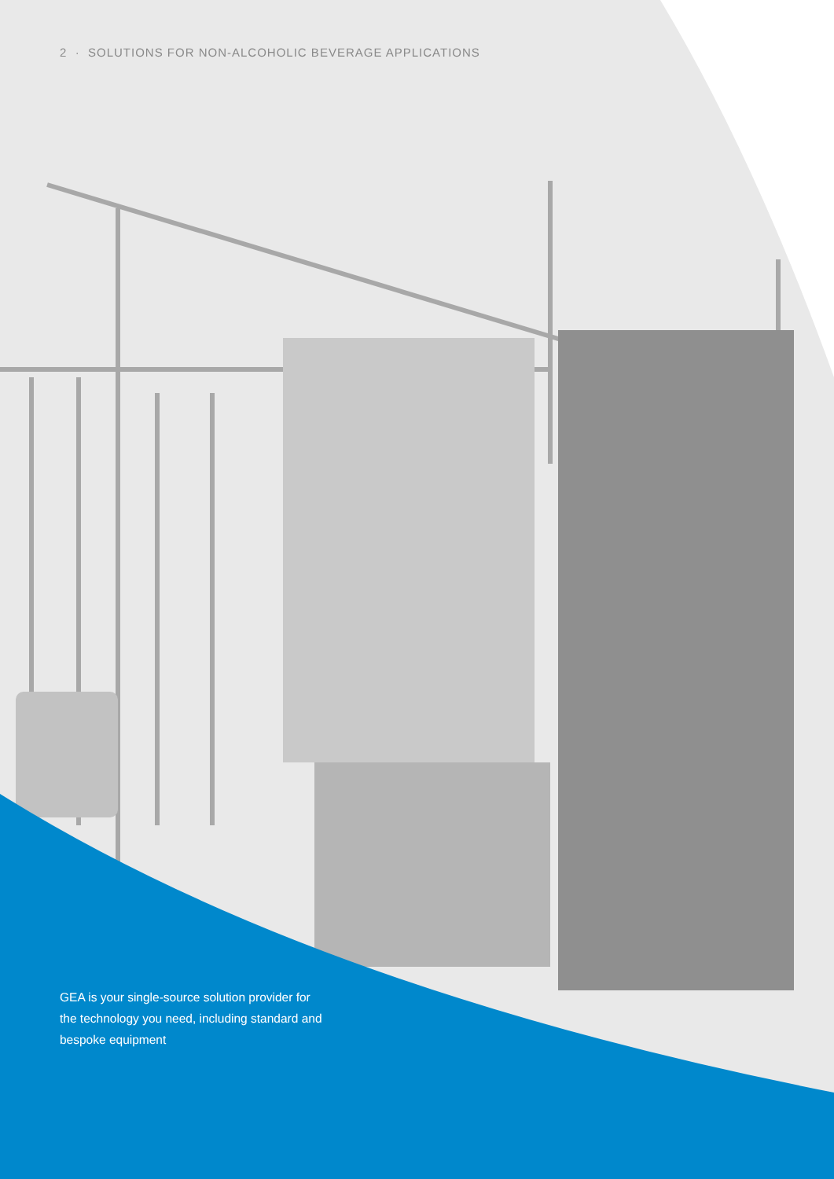2 · SOLUTIONS FOR NON-ALCOHOLIC BEVERAGE APPLICATIONS
GEA is your single-source solution provider for the technology you need, including standard and bespoke equipment